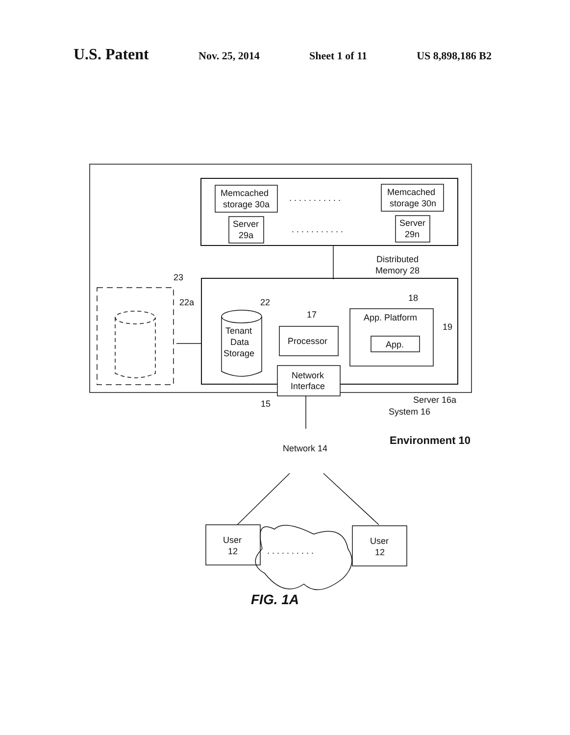U.S. Patent Nov. 25, 2014 Sheet 1 of 11 US 8,898,186 B2
Memcached
storage 30a
Memcached
storage 30n
Server
29a
Server
29n
. . . . . . . . . . .
. . . . . . . . . . .
Distributed
Memory 28
23
22a
22
17
18
19
Tenant
Data
Storage
Processor
App. Platform
App.
Network
Interface
15
Server 16a
System 16
Network 14
Environment 10
User
12
User
12
. . . . . . . . . .
FIG. 1A